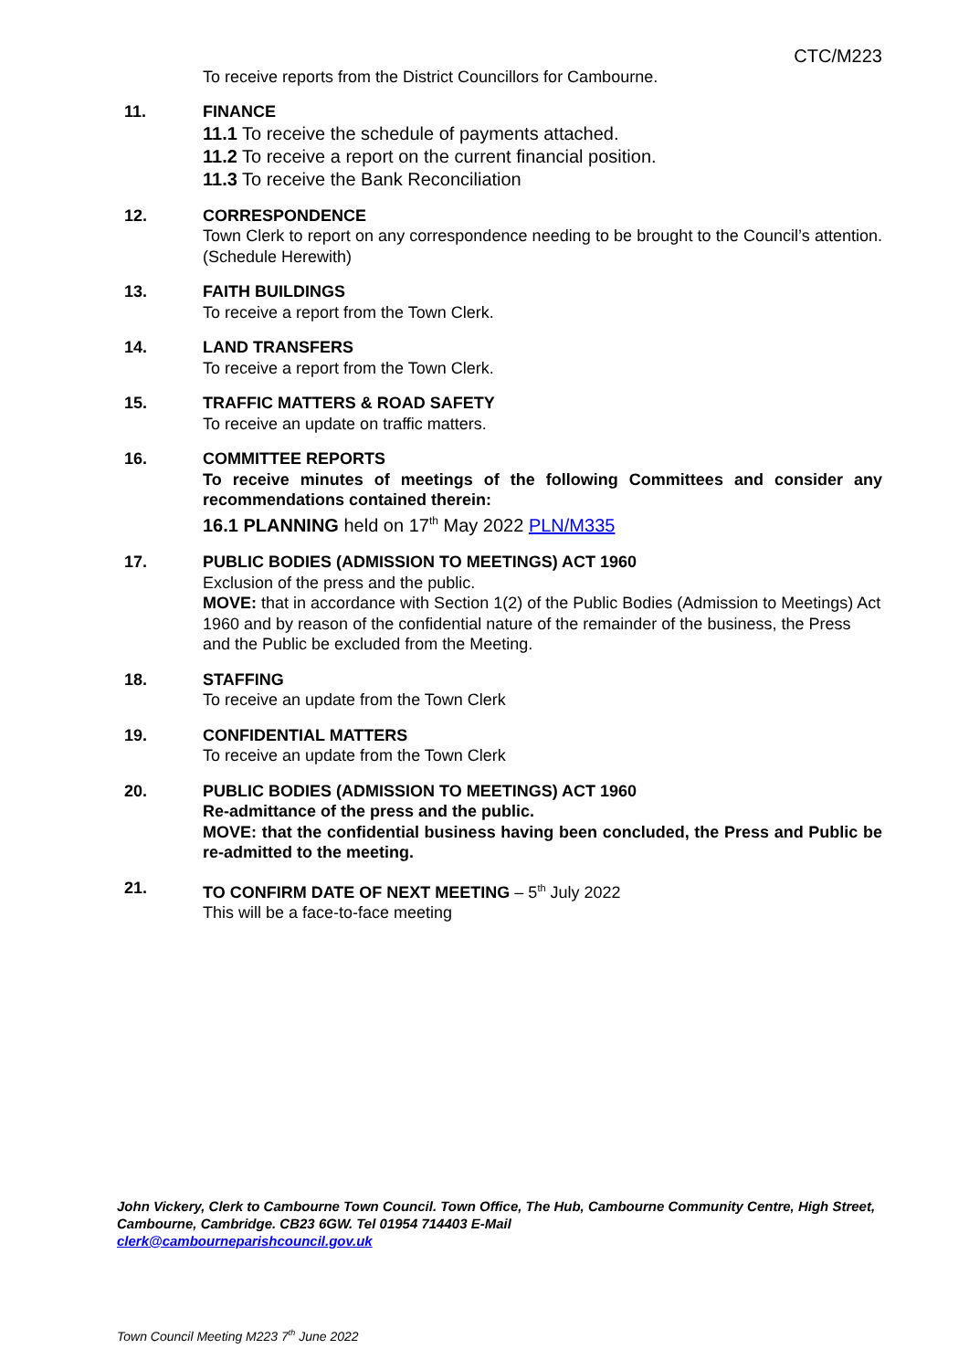CTC/M223
To receive reports from the District Councillors for Cambourne.
11. FINANCE
11.1 To receive the schedule of payments attached.
11.2 To receive a report on the current financial position.
11.3 To receive the Bank Reconciliation
12. CORRESPONDENCE
Town Clerk to report on any correspondence needing to be brought to the Council’s attention. (Schedule Herewith)
13. FAITH BUILDINGS
To receive a report from the Town Clerk.
14. LAND TRANSFERS
To receive a report from the Town Clerk.
15. TRAFFIC MATTERS & ROAD SAFETY
To receive an update on traffic matters.
16. COMMITTEE REPORTS
To receive minutes of meetings of the following Committees and consider any recommendations contained therein:
16.1 PLANNING held on 17<sup>th</sup> May 2022 PLN/M335
17. PUBLIC BODIES (ADMISSION TO MEETINGS) ACT 1960
Exclusion of the press and the public.
MOVE: that in accordance with Section 1(2) of the Public Bodies (Admission to Meetings) Act 1960 and by reason of the confidential nature of the remainder of the business, the Press and the Public be excluded from the Meeting.
18. STAFFING
To receive an update from the Town Clerk
19. CONFIDENTIAL MATTERS
To receive an update from the Town Clerk
20. PUBLIC BODIES (ADMISSION TO MEETINGS) ACT 1960
Re-admittance of the press and the public.
MOVE: that the confidential business having been concluded, the Press and Public be re-admitted to the meeting.
21. TO CONFIRM DATE OF NEXT MEETING – 5<sup>th</sup> July 2022
This will be a face-to-face meeting
John Vickery, Clerk to Cambourne Town Council. Town Office, The Hub, Cambourne Community Centre, High Street, Cambourne, Cambridge. CB23 6GW. Tel 01954 714403 E-Mail
clerk@cambourneparishcouncil.gov.uk
Town Council Meeting M223 7<sup>th</sup> June 2022